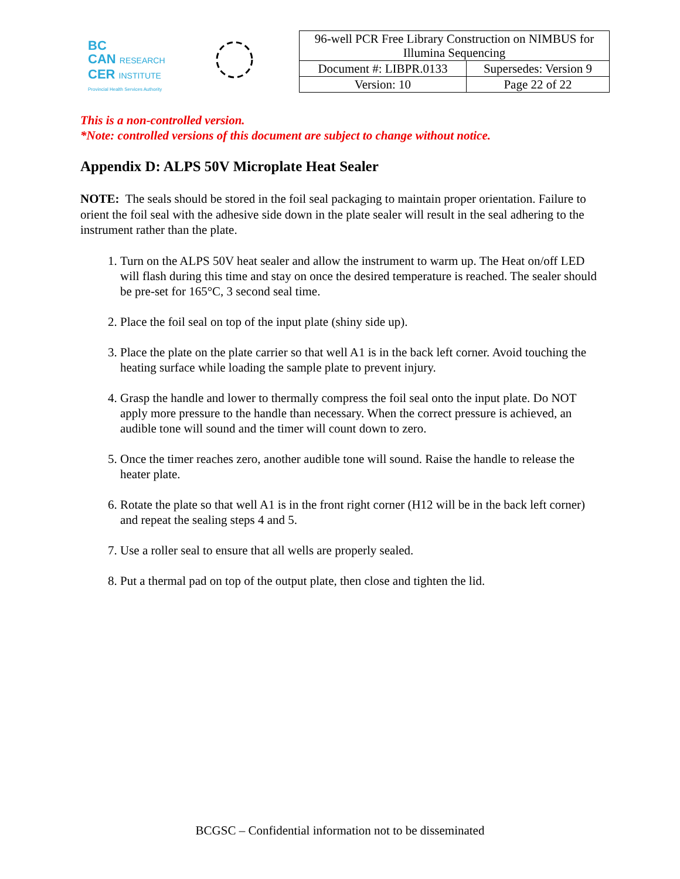BC
CAN RESEARCH
CER INSTITUTE
Provincial Health Services Authority
| 96-well PCR Free Library Construction on NIMBUS for Illumina Sequencing | |
| Document #: LIBPR.0133 | Supersedes: Version 9 |
| Version: 10 | Page 22 of 22 |
This is a non-controlled version.
*Note: controlled versions of this document are subject to change without notice.
Appendix D: ALPS 50V Microplate Heat Sealer
NOTE: The seals should be stored in the foil seal packaging to maintain proper orientation. Failure to orient the foil seal with the adhesive side down in the plate sealer will result in the seal adhering to the instrument rather than the plate.
1. Turn on the ALPS 50V heat sealer and allow the instrument to warm up. The Heat on/off LED will flash during this time and stay on once the desired temperature is reached. The sealer should be pre-set for 165°C, 3 second seal time.
2. Place the foil seal on top of the input plate (shiny side up).
3. Place the plate on the plate carrier so that well A1 is in the back left corner. Avoid touching the heating surface while loading the sample plate to prevent injury.
4. Grasp the handle and lower to thermally compress the foil seal onto the input plate. Do NOT apply more pressure to the handle than necessary. When the correct pressure is achieved, an audible tone will sound and the timer will count down to zero.
5. Once the timer reaches zero, another audible tone will sound. Raise the handle to release the heater plate.
6. Rotate the plate so that well A1 is in the front right corner (H12 will be in the back left corner) and repeat the sealing steps 4 and 5.
7. Use a roller seal to ensure that all wells are properly sealed.
8. Put a thermal pad on top of the output plate, then close and tighten the lid.
BCGSC – Confidential information not to be disseminated